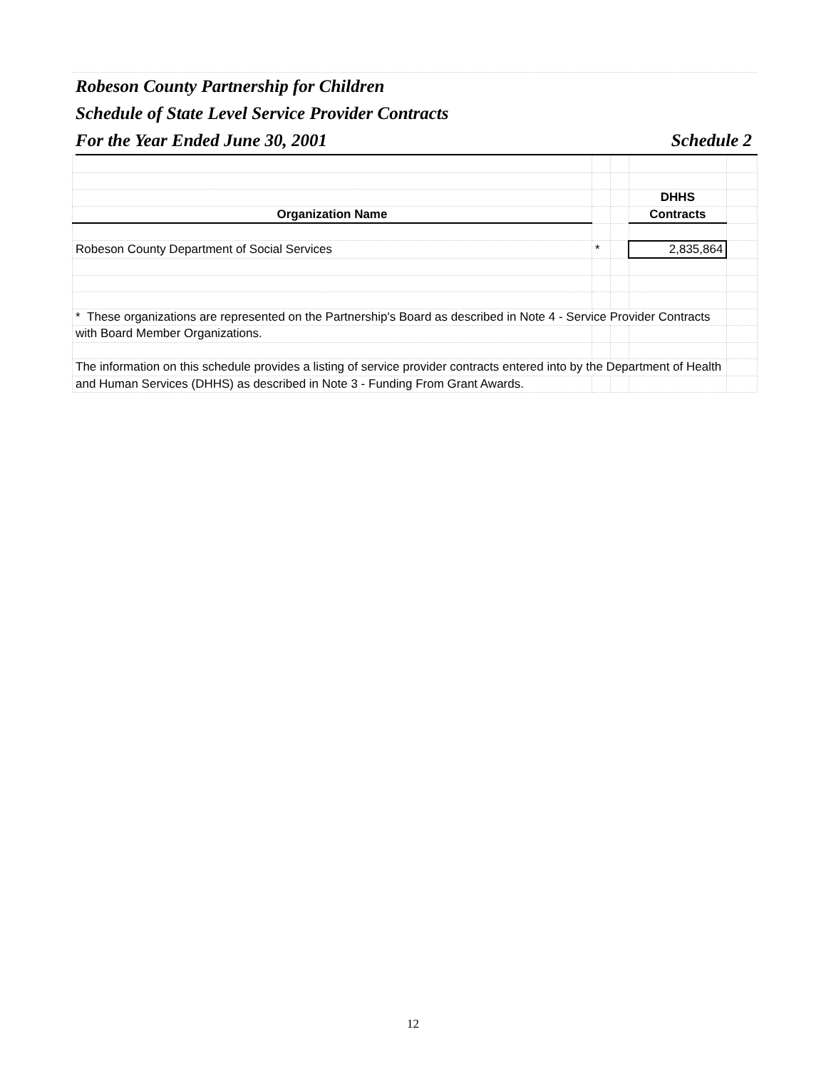Robeson County Partnership for Children
Schedule of State Level Service Provider Contracts
For the Year Ended June 30, 2001 Schedule 2
| | | | DHHS | |
| Organization Name | | | Contracts | |
| Robeson County Department of Social Services | * | | 2,835,864 | |
| * These organizations are represented on the Partnership's Board as described in Note 4 - Service Provider Contracts | | | | |
| with Board Member Organizations. | | | | |
| The information on this schedule provides a listing of service provider contracts entered into by the Department of Health | | | | |
| and Human Services (DHHS) as described in Note 3 - Funding From Grant Awards. | | | | |
12